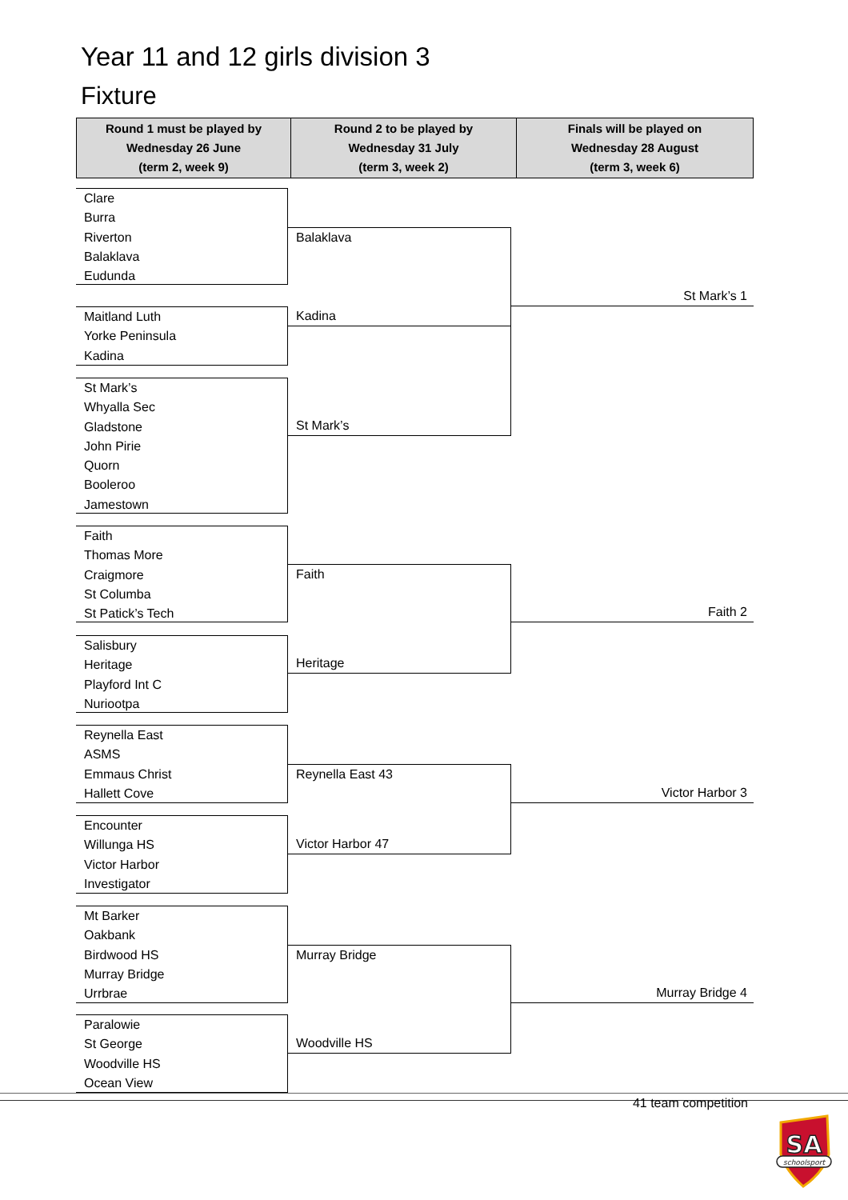Year 11 and 12 girls division 3
Fixture
| Round 1 must be played by Wednesday 26 June (term 2, week 9) | Round 2 to be played by Wednesday 31 July (term 3, week 2) | Finals will be played on Wednesday 28 August (term 3, week 6) |
| --- | --- | --- |
Clare
Burra
Riverton
Balaklava
Eudunda
Maitland Luth
Yorke Peninsula
Kadina
St Mark’s
Whyalla Sec
Gladstone
John Pirie
Quorn
Booleroo
Jamestown
Faith
Thomas More
Craigmore
St Columba
St Patick’s Tech
Salisbury
Heritage
Playford Int C
Nuriootpa
Reynella East
ASMS
Emmaus Christ
Hallett Cove
Encounter
Willunga HS
Victor Harbor
Investigator
Mt Barker
Oakbank
Birdwood HS
Murray Bridge
Urrbrae
Paralowie
St George
Woodville HS
Ocean View
Balaklava
Kadina
St Mark’s
Faith
Heritage
Reynella East 43
Victor Harbor 47
Murray Bridge
Woodville HS
St Mark’s 1
Faith 2
Victor Harbor 3
Murray Bridge 4
41 team competition
SA
schoolsport